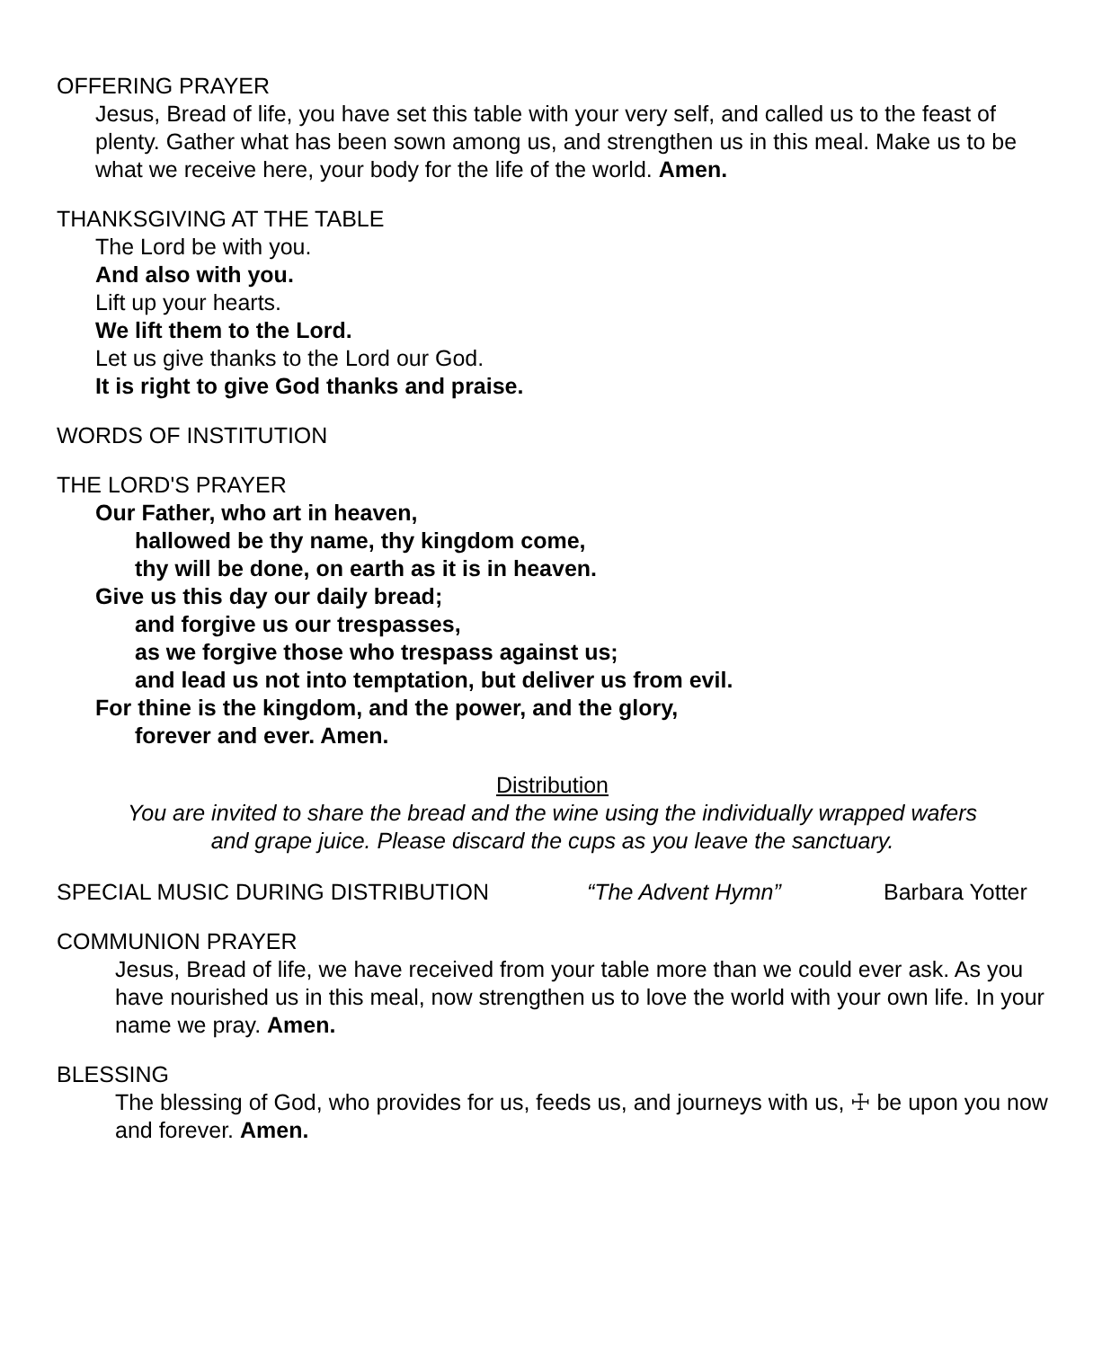OFFERING PRAYER
Jesus, Bread of life, you have set this table with your very self, and called us to the feast of plenty. Gather what has been sown among us, and strengthen us in this meal. Make us to be what we receive here, your body for the life of the world. Amen.
THANKSGIVING AT THE TABLE
The Lord be with you.
And also with you.
Lift up your hearts.
We lift them to the Lord.
Let us give thanks to the Lord our God.
It is right to give God thanks and praise.
WORDS OF INSTITUTION
THE LORD'S PRAYER
Our Father, who art in heaven,
hallowed be thy name, thy kingdom come,
thy will be done, on earth as it is in heaven.
Give us this day our daily bread;
and forgive us our trespasses,
as we forgive those who trespass against us;
and lead us not into temptation, but deliver us from evil.
For thine is the kingdom, and the power, and the glory,
forever and ever. Amen.
Distribution
You are invited to share the bread and the wine using the individually wrapped wafers
and grape juice. Please discard the cups as you leave the sanctuary.
SPECIAL MUSIC DURING DISTRIBUTION “The Advent Hymn” Barbara Yotter
COMMUNION PRAYER
Jesus, Bread of life, we have received from your table more than we could ever ask. As you have nourished us in this meal, now strengthen us to love the world with your own life. In your name we pray. Amen.
BLESSING
The blessing of God, who provides for us, feeds us, and journeys with us, ☩ be upon you now and forever. Amen.